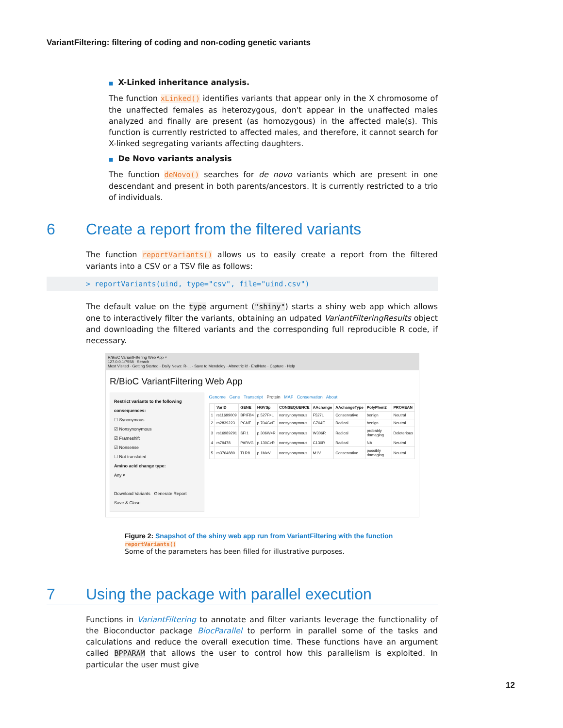VariantFiltering: filtering of coding and non-coding genetic variants
■ X-Linked inheritance analysis.
The function xLinked() identifies variants that appear only in the X chromosome of the unaffected females as heterozygous, don't appear in the unaffected males analyzed and finally are present (as homozygous) in the affected male(s). This function is currently restricted to affected males, and therefore, it cannot search for X-linked segregating variants affecting daughters.
■ De Novo variants analysis
The function deNovo() searches for de novo variants which are present in one descendant and present in both parents/ancestors. It is currently restricted to a trio of individuals.
6 Create a report from the filtered variants
The function reportVariants() allows us to easily create a report from the filtered variants into a CSV or a TSV file as follows:
> reportVariants(uind, type="csv", file="uind.csv")
The default value on the type argument ("shiny") starts a shiny web app which allows one to interactively filter the variants, obtaining an udpated VariantFilteringResults object and downloading the filtered variants and the corresponding full reproducible R code, if necessary.
R/BioC VariantFiltering Web App ×
127.0.0.1:7558 Search
Most Visited · Getting Started · Daily News: R-... · Save to Mendeley · Altmetric it! · EndNote · Capture · Help
R/BioC VariantFiltering Web App
Restrict variants to the following consequences:
☐ Synonymous
☑ Nonsynonymous
☑ Frameshift
☑ Nonsense
☐ Not translated
Amino acid change type:
Any ▾
Download Variants Generate Report
Save & Close
Genome Gene Transcript Protein MAF Conservation About
| | VarID | GENE | HGVSp | CONSEQUENCE | AAchange | AAchangeType | PolyPhen2 | PROVEAN |
| --- | --- | --- | --- | --- | --- | --- | --- | --- |
| 1 | rs11699009 | BPIFB4 | p.527F>L | nonsynonymous | F527L | Conservative | benign | Neutral |
| 2 | rs2839223 | PCNT | p.704G>E | nonsynonymous | G704E | Radical | benign | Neutral |
| 3 | rs16989291 | SFI1 | p.306W>R | nonsynonymous | W306R | Radical | probably damaging | Deleterious |
| 4 | rs79478 | PARVG | p.130C>R | nonsynonymous | C130R | Radical | NA | Neutral |
| 5 | rs3764880 | TLR8 | p.1M>V | nonsynonymous | M1V | Conservative | possibly damaging | Neutral |
Figure 2: Snapshot of the shiny web app run from VariantFiltering with the function reportVariants()
Some of the parameters has been filled for illustrative purposes.
7 Using the package with parallel execution
Functions in VariantFiltering to annotate and filter variants leverage the functionality of the Bioconductor package BiocParallel to perform in parallel some of the tasks and calculations and reduce the overall execution time. These functions have an argument called BPPARAM that allows the user to control how this parallelism is exploited. In particular the user must give
12